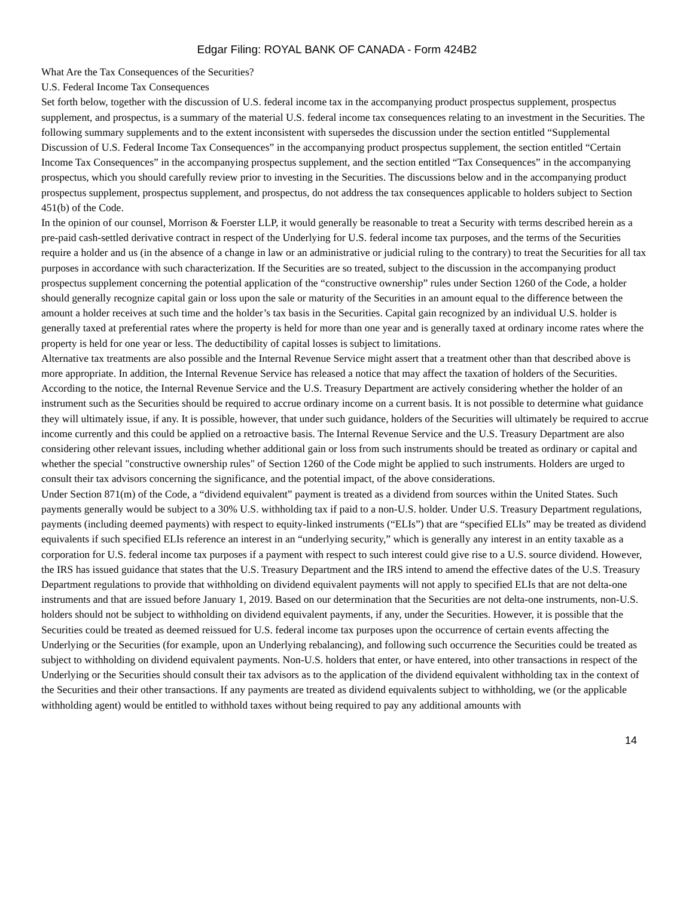Edgar Filing: ROYAL BANK OF CANADA - Form 424B2
What Are the Tax Consequences of the Securities?
U.S. Federal Income Tax Consequences
Set forth below, together with the discussion of U.S. federal income tax in the accompanying product prospectus supplement, prospectus supplement, and prospectus, is a summary of the material U.S. federal income tax consequences relating to an investment in the Securities. The following summary supplements and to the extent inconsistent with supersedes the discussion under the section entitled “Supplemental Discussion of U.S. Federal Income Tax Consequences” in the accompanying product prospectus supplement, the section entitled “Certain Income Tax Consequences” in the accompanying prospectus supplement, and the section entitled “Tax Consequences” in the accompanying prospectus, which you should carefully review prior to investing in the Securities. The discussions below and in the accompanying product prospectus supplement, prospectus supplement, and prospectus, do not address the tax consequences applicable to holders subject to Section 451(b) of the Code.
In the opinion of our counsel, Morrison & Foerster LLP, it would generally be reasonable to treat a Security with terms described herein as a pre-paid cash-settled derivative contract in respect of the Underlying for U.S. federal income tax purposes, and the terms of the Securities require a holder and us (in the absence of a change in law or an administrative or judicial ruling to the contrary) to treat the Securities for all tax purposes in accordance with such characterization. If the Securities are so treated, subject to the discussion in the accompanying product prospectus supplement concerning the potential application of the “constructive ownership” rules under Section 1260 of the Code, a holder should generally recognize capital gain or loss upon the sale or maturity of the Securities in an amount equal to the difference between the amount a holder receives at such time and the holder’s tax basis in the Securities. Capital gain recognized by an individual U.S. holder is generally taxed at preferential rates where the property is held for more than one year and is generally taxed at ordinary income rates where the property is held for one year or less. The deductibility of capital losses is subject to limitations.
Alternative tax treatments are also possible and the Internal Revenue Service might assert that a treatment other than that described above is more appropriate. In addition, the Internal Revenue Service has released a notice that may affect the taxation of holders of the Securities. According to the notice, the Internal Revenue Service and the U.S. Treasury Department are actively considering whether the holder of an instrument such as the Securities should be required to accrue ordinary income on a current basis. It is not possible to determine what guidance they will ultimately issue, if any. It is possible, however, that under such guidance, holders of the Securities will ultimately be required to accrue income currently and this could be applied on a retroactive basis. The Internal Revenue Service and the U.S. Treasury Department are also considering other relevant issues, including whether additional gain or loss from such instruments should be treated as ordinary or capital and whether the special "constructive ownership rules" of Section 1260 of the Code might be applied to such instruments. Holders are urged to consult their tax advisors concerning the significance, and the potential impact, of the above considerations.
Under Section 871(m) of the Code, a “dividend equivalent” payment is treated as a dividend from sources within the United States. Such payments generally would be subject to a 30% U.S. withholding tax if paid to a non-U.S. holder. Under U.S. Treasury Department regulations, payments (including deemed payments) with respect to equity-linked instruments (“ELIs”) that are “specified ELIs” may be treated as dividend equivalents if such specified ELIs reference an interest in an “underlying security,” which is generally any interest in an entity taxable as a corporation for U.S. federal income tax purposes if a payment with respect to such interest could give rise to a U.S. source dividend. However, the IRS has issued guidance that states that the U.S. Treasury Department and the IRS intend to amend the effective dates of the U.S. Treasury Department regulations to provide that withholding on dividend equivalent payments will not apply to specified ELIs that are not delta-one instruments and that are issued before January 1, 2019. Based on our determination that the Securities are not delta-one instruments, non-U.S. holders should not be subject to withholding on dividend equivalent payments, if any, under the Securities. However, it is possible that the Securities could be treated as deemed reissued for U.S. federal income tax purposes upon the occurrence of certain events affecting the Underlying or the Securities (for example, upon an Underlying rebalancing), and following such occurrence the Securities could be treated as subject to withholding on dividend equivalent payments. Non-U.S. holders that enter, or have entered, into other transactions in respect of the Underlying or the Securities should consult their tax advisors as to the application of the dividend equivalent withholding tax in the context of the Securities and their other transactions. If any payments are treated as dividend equivalents subject to withholding, we (or the applicable withholding agent) would be entitled to withhold taxes without being required to pay any additional amounts with
14